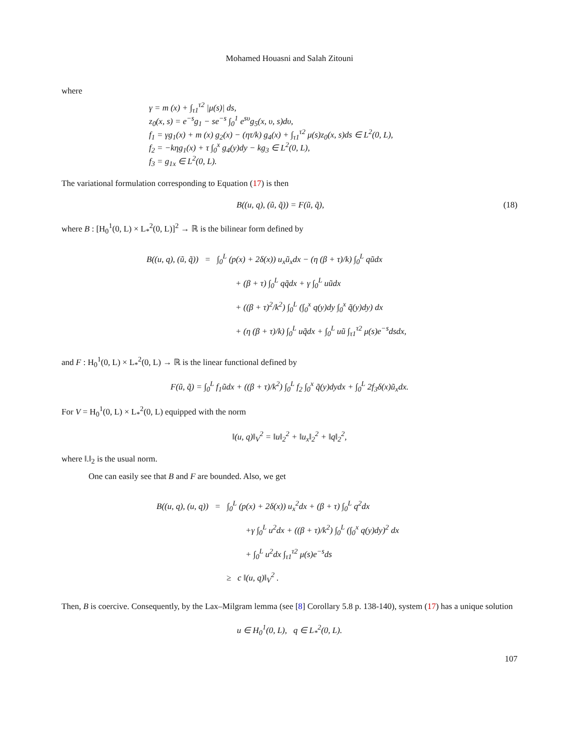Mohamed Houasni and Salah Zitouni
where
γ = m (x) + ∫<sub>τ1</sub><sup>τ2</sup> |μ(s)| ds,
z<sub>0</sub>(x, s) = e<sup>−s</sup>g<sub>1</sub> − se<sup>−s</sup> ∫<sub>0</sub><sup>1</sup> e<sup>sυ</sup>g<sub>5</sub>(x, υ, s)dυ,
f<sub>1</sub> = γg<sub>1</sub>(x) + m (x) g<sub>2</sub>(x) − (ητ/k) g<sub>4</sub>(x) + ∫<sub>τ1</sub><sup>τ2</sup> μ(s)z<sub>0</sub>(x, s)ds ∈ L<sup>2</sup>(0, L),
f<sub>2</sub> = −kηg<sub>1</sub>(x) + τ ∫<sub>0</sub><sup>x</sup> g<sub>4</sub>(y)dy − kg<sub>3</sub> ∈ L<sup>2</sup>(0, L),
f<sub>3</sub> = g<sub>1x</sub> ∈ L<sup>2</sup>(0, L).
The variational formulation corresponding to Equation (17) is then
B((u, q), (ũ, q̃)) = F(ũ, q̃), (18)
where B : [H<sub>0</sub><sup>1</sup>(0, L) × L<sub>*</sub><sup>2</sup>(0, L)]<sup>2</sup> → ℝ is the bilinear form defined by
B((u, q), (ũ, q̃)) = ∫<sub>0</sub><sup>L</sup> (p(x) + 2δ(x)) u<sub>x</sub>ũ<sub>x</sub>dx − (η (β + τ)/k) ∫<sub>0</sub><sup>L</sup> qũdx
+ (β + τ) ∫<sub>0</sub><sup>L</sup> qq̃dx + γ ∫<sub>0</sub><sup>L</sup> uũdx
+ ((β + τ)<sup>2</sup>/k<sup>2</sup>) ∫<sub>0</sub><sup>L</sup> (∫<sub>0</sub><sup>x</sup> q(y)dy ∫<sub>0</sub><sup>x</sup> q̃(y)dy) dx
+ (η (β + τ)/k) ∫<sub>0</sub><sup>L</sup> uq̃dx + ∫<sub>0</sub><sup>L</sup> uũ ∫<sub>τ1</sub><sup>τ2</sup> μ(s)e<sup>−s</sup>dsdx,
and F : H<sub>0</sub><sup>1</sup>(0, L) × L<sub>*</sub><sup>2</sup>(0, L) → ℝ is the linear functional defined by
F(ũ, q̃) = ∫<sub>0</sub><sup>L</sup> f<sub>1</sub>ũdx + ((β + τ)/k<sup>2</sup>) ∫<sub>0</sub><sup>L</sup> f<sub>2</sub> ∫<sub>0</sub><sup>x</sup> q̃(y)dydx + ∫<sub>0</sub><sup>L</sup> 2f<sub>3</sub>δ(x)ũ<sub>x</sub>dx.
For V = H<sub>0</sub><sup>1</sup>(0, L) × L<sub>*</sub><sup>2</sup>(0, L) equipped with the norm
‖(u, q)‖<sub>V</sub><sup>2</sup> = ‖u‖<sub>2</sub><sup>2</sup> + ‖u<sub>x</sub>‖<sub>2</sub><sup>2</sup> + ‖q‖<sub>2</sub><sup>2</sup>,
where ‖.‖<sub>2</sub> is the usual norm.
One can easily see that B and F are bounded. Also, we get
B((u, q), (u, q)) = ∫<sub>0</sub><sup>L</sup> (p(x) + 2δ(x)) u<sub>x</sub><sup>2</sup>dx + (β + τ) ∫<sub>0</sub><sup>L</sup> q<sup>2</sup>dx
+γ ∫<sub>0</sub><sup>L</sup> u<sup>2</sup>dx + ((β + τ)/k<sup>2</sup>) ∫<sub>0</sub><sup>L</sup> (∫<sub>0</sub><sup>x</sup> q(y)dy)<sup>2</sup> dx
+ ∫<sub>0</sub><sup>L</sup> u<sup>2</sup>dx ∫<sub>τ1</sub><sup>τ2</sup> μ(s)e<sup>−s</sup>ds
≥ c ‖(u, q)‖<sub>V</sub><sup>2</sup> .
Then, B is coercive. Consequently, by the Lax–Milgram lemma (see [8] Corollary 5.8 p. 138-140), system (17) has a unique solution
u ∈ H<sub>0</sub><sup>1</sup>(0, L), q ∈ L<sub>*</sub><sup>2</sup>(0, L).
107